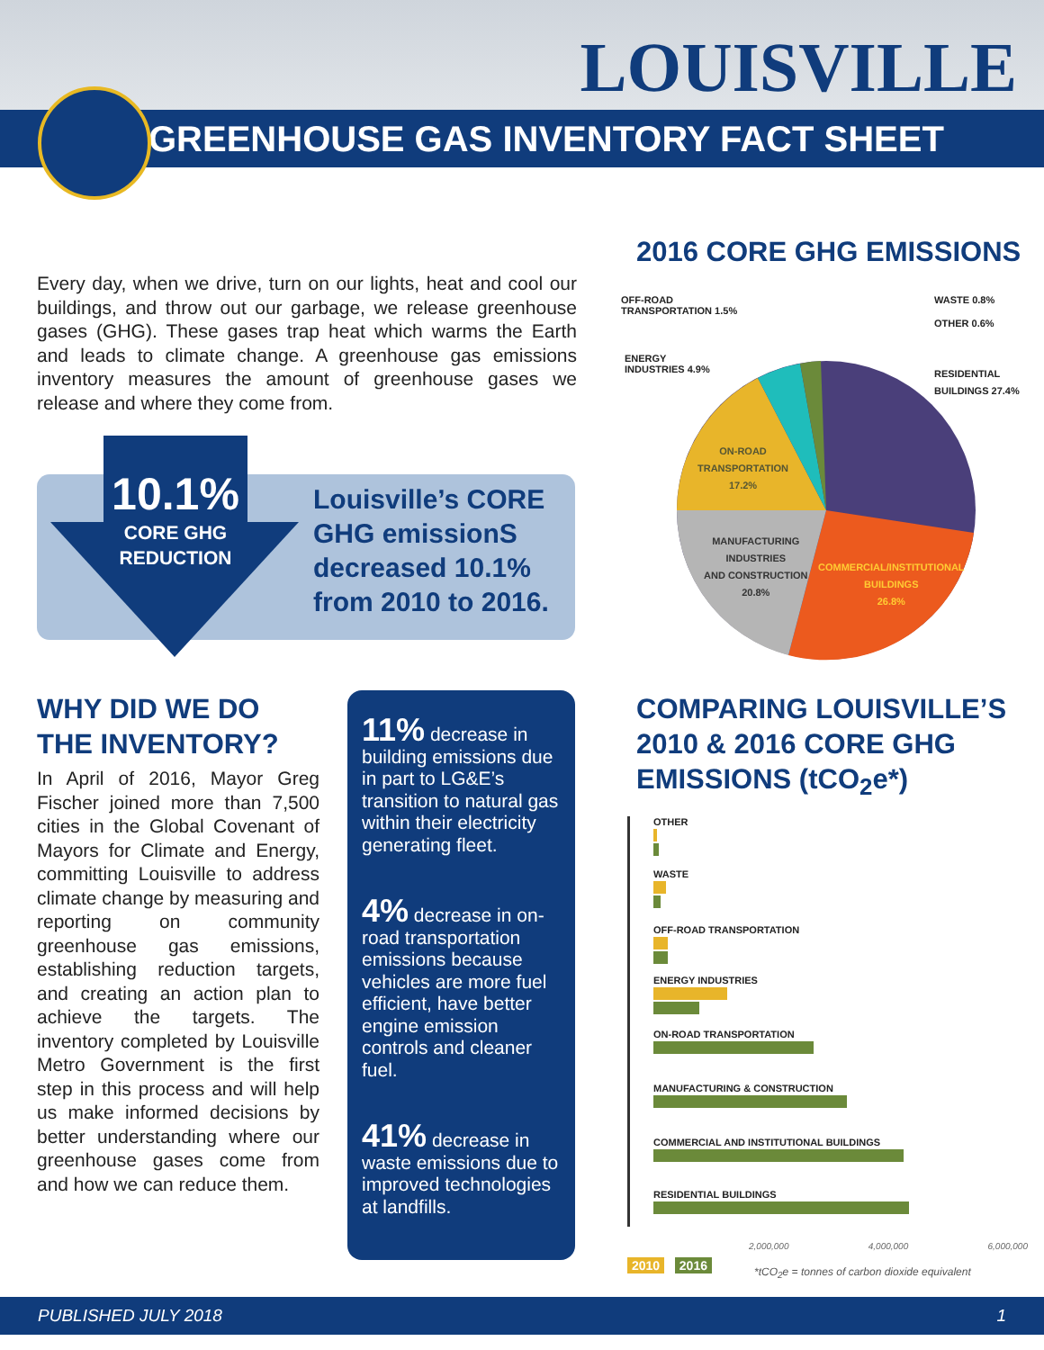LOUISVILLE
GREENHOUSE GAS INVENTORY FACT SHEET
Every day, when we drive, turn on our lights, heat and cool our buildings, and throw out our garbage, we release greenhouse gases (GHG). These gases trap heat which warms the Earth and leads to climate change. A greenhouse gas emissions inventory measures the amount of greenhouse gases we release and where they come from.
10.1%
CORE GHG
REDUCTION
Louisville’s CORE GHG emissionS decreased 10.1% from 2010 to 2016.
2016 CORE GHG EMISSIONS
OFF-ROAD
TRANSPORTATION 1.5%
WASTE 0.8%
OTHER 0.6%
ENERGY
INDUSTRIES 4.9%
RESIDENTIAL
BUILDINGS 27.4%
ON-ROAD
TRANSPORTATION
17.2%
MANUFACTURING
INDUSTRIES
AND CONSTRUCTION
20.8%
COMMERCIAL/INSTITUTIONAL
BUILDINGS
26.8%
WHY DID WE DO
THE INVENTORY?
In April of 2016, Mayor Greg Fischer joined more than 7,500 cities in the Global Covenant of Mayors for Climate and Energy, committing Louisville to address climate change by measuring and reporting on community greenhouse gas emissions, establishing reduction targets, and creating an action plan to achieve the targets. The inventory completed by Louisville Metro Government is the first step in this process and will help us make informed decisions by better understanding where our greenhouse gases come from and how we can reduce them.
11% decrease in building emissions due in part to LG&E’s transition to natural gas within their electricity generating fleet.
4% decrease in on-road transportation emissions because vehicles are more fuel efficient, have better engine emission controls and cleaner fuel.
41% decrease in waste emissions due to improved technologies at landfills.
COMPARING LOUISVILLE’S
2010 & 2016 CORE GHG
EMISSIONS (tCO<sub>2</sub>e*)
OTHER
WASTE
OFF-ROAD TRANSPORTATION
ENERGY INDUSTRIES
ON-ROAD TRANSPORTATION
MANUFACTURING & CONSTRUCTION
COMMERCIAL AND INSTITUTIONAL BUILDINGS
RESIDENTIAL BUILDINGS
2,000,000 4,000,000 6,000,000
2010 2016
*tCO<sub>2</sub>e = tonnes of carbon dioxide equivalent
PUBLISHED JULY 2018 1